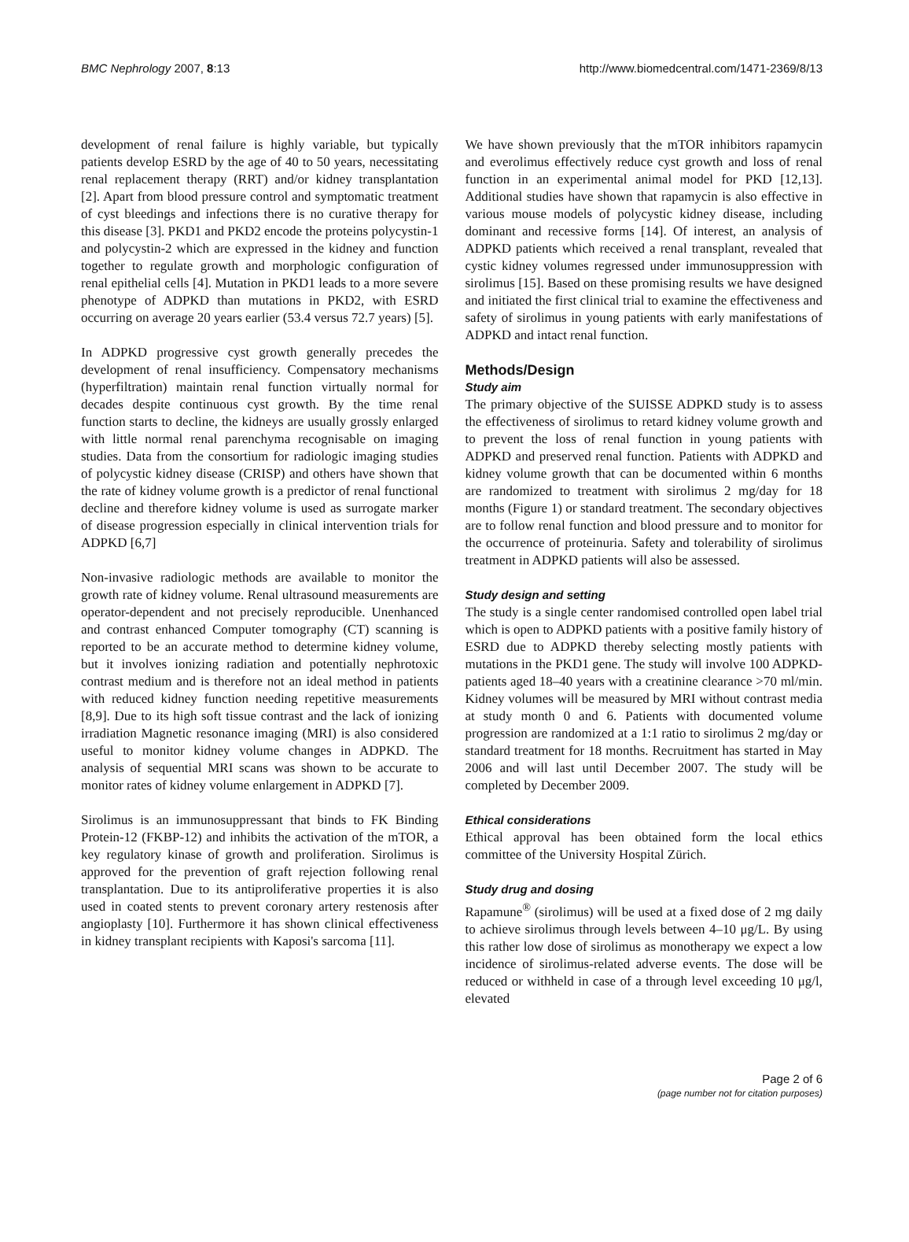BMC Nephrology 2007, 8:13 http://www.biomedcentral.com/1471-2369/8/13
development of renal failure is highly variable, but typically patients develop ESRD by the age of 40 to 50 years, necessitating renal replacement therapy (RRT) and/or kidney transplantation [2]. Apart from blood pressure control and symptomatic treatment of cyst bleedings and infections there is no curative therapy for this disease [3]. PKD1 and PKD2 encode the proteins polycystin-1 and polycystin-2 which are expressed in the kidney and function together to regulate growth and morphologic configuration of renal epithelial cells [4]. Mutation in PKD1 leads to a more severe phenotype of ADPKD than mutations in PKD2, with ESRD occurring on average 20 years earlier (53.4 versus 72.7 years) [5].
In ADPKD progressive cyst growth generally precedes the development of renal insufficiency. Compensatory mechanisms (hyperfiltration) maintain renal function virtually normal for decades despite continuous cyst growth. By the time renal function starts to decline, the kidneys are usually grossly enlarged with little normal renal parenchyma recognisable on imaging studies. Data from the consortium for radiologic imaging studies of polycystic kidney disease (CRISP) and others have shown that the rate of kidney volume growth is a predictor of renal functional decline and therefore kidney volume is used as surrogate marker of disease progression especially in clinical intervention trials for ADPKD [6,7]
Non-invasive radiologic methods are available to monitor the growth rate of kidney volume. Renal ultrasound measurements are operator-dependent and not precisely reproducible. Unenhanced and contrast enhanced Computer tomography (CT) scanning is reported to be an accurate method to determine kidney volume, but it involves ionizing radiation and potentially nephrotoxic contrast medium and is therefore not an ideal method in patients with reduced kidney function needing repetitive measurements [8,9]. Due to its high soft tissue contrast and the lack of ionizing irradiation Magnetic resonance imaging (MRI) is also considered useful to monitor kidney volume changes in ADPKD. The analysis of sequential MRI scans was shown to be accurate to monitor rates of kidney volume enlargement in ADPKD [7].
Sirolimus is an immunosuppressant that binds to FK Binding Protein-12 (FKBP-12) and inhibits the activation of the mTOR, a key regulatory kinase of growth and proliferation. Sirolimus is approved for the prevention of graft rejection following renal transplantation. Due to its antiproliferative properties it is also used in coated stents to prevent coronary artery restenosis after angioplasty [10]. Furthermore it has shown clinical effectiveness in kidney transplant recipients with Kaposi's sarcoma [11].
We have shown previously that the mTOR inhibitors rapamycin and everolimus effectively reduce cyst growth and loss of renal function in an experimental animal model for PKD [12,13]. Additional studies have shown that rapamycin is also effective in various mouse models of polycystic kidney disease, including dominant and recessive forms [14]. Of interest, an analysis of ADPKD patients which received a renal transplant, revealed that cystic kidney volumes regressed under immunosuppression with sirolimus [15]. Based on these promising results we have designed and initiated the first clinical trial to examine the effectiveness and safety of sirolimus in young patients with early manifestations of ADPKD and intact renal function.
Methods/Design
Study aim
The primary objective of the SUISSE ADPKD study is to assess the effectiveness of sirolimus to retard kidney volume growth and to prevent the loss of renal function in young patients with ADPKD and preserved renal function. Patients with ADPKD and kidney volume growth that can be documented within 6 months are randomized to treatment with sirolimus 2 mg/day for 18 months (Figure 1) or standard treatment. The secondary objectives are to follow renal function and blood pressure and to monitor for the occurrence of proteinuria. Safety and tolerability of sirolimus treatment in ADPKD patients will also be assessed.
Study design and setting
The study is a single center randomised controlled open label trial which is open to ADPKD patients with a positive family history of ESRD due to ADPKD thereby selecting mostly patients with mutations in the PKD1 gene. The study will involve 100 ADPKD-patients aged 18–40 years with a creatinine clearance >70 ml/min. Kidney volumes will be measured by MRI without contrast media at study month 0 and 6. Patients with documented volume progression are randomized at a 1:1 ratio to sirolimus 2 mg/day or standard treatment for 18 months. Recruitment has started in May 2006 and will last until December 2007. The study will be completed by December 2009.
Ethical considerations
Ethical approval has been obtained form the local ethics committee of the University Hospital Zürich.
Study drug and dosing
Rapamune<sup>®</sup> (sirolimus) will be used at a fixed dose of 2 mg daily to achieve sirolimus through levels between 4–10 μg/L. By using this rather low dose of sirolimus as monotherapy we expect a low incidence of sirolimus-related adverse events. The dose will be reduced or withheld in case of a through level exceeding 10 μg/l, elevated
Page 2 of 6
(page number not for citation purposes)